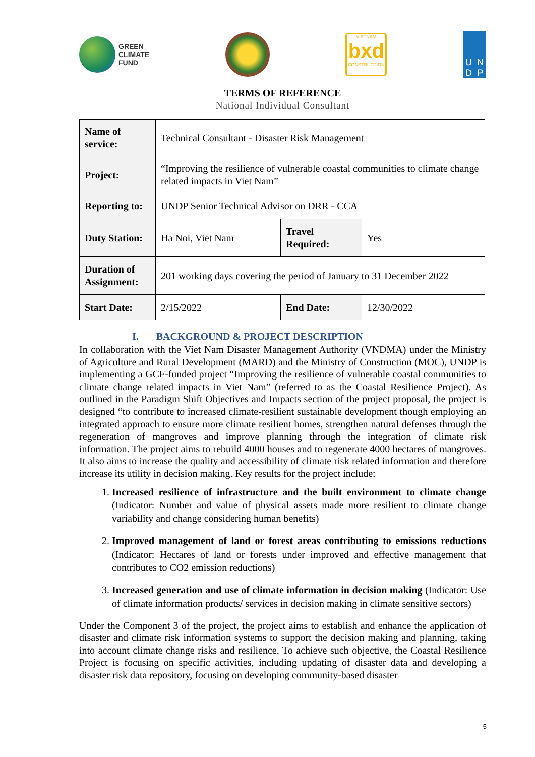GREEN
CLIMATE
FUND
VIETNAM
bxd
CONSTRUCTION
UNDP
TERMS OF REFERENCE
National Individual Consultant
| Name of service: | Technical Consultant - Disaster Risk Management | | |
| Project: | “Improving the resilience of vulnerable coastal communities to climate change related impacts in Viet Nam” | | |
| Reporting to: | UNDP Senior Technical Advisor on DRR - CCA | | |
| Duty Station: | Ha Noi, Viet Nam | Travel Required: | Yes |
| Duration of Assignment: | 201 working days covering the period of January to 31 December 2022 | | |
| Start Date: | 2/15/2022 | End Date: | 12/30/2022 |
I. BACKGROUND & PROJECT DESCRIPTION
In collaboration with the Viet Nam Disaster Management Authority (VNDMA) under the Ministry of Agriculture and Rural Development (MARD) and the Ministry of Construction (MOC), UNDP is implementing a GCF-funded project “Improving the resilience of vulnerable coastal communities to climate change related impacts in Viet Nam” (referred to as the Coastal Resilience Project). As outlined in the Paradigm Shift Objectives and Impacts section of the project proposal, the project is designed “to contribute to increased climate-resilient sustainable development though employing an integrated approach to ensure more climate resilient homes, strengthen natural defenses through the regeneration of mangroves and improve planning through the integration of climate risk information. The project aims to rebuild 4000 houses and to regenerate 4000 hectares of mangroves. It also aims to increase the quality and accessibility of climate risk related information and therefore increase its utility in decision making. Key results for the project include:
1. Increased resilience of infrastructure and the built environment to climate change (Indicator: Number and value of physical assets made more resilient to climate change variability and change considering human benefits)
2. Improved management of land or forest areas contributing to emissions reductions (Indicator: Hectares of land or forests under improved and effective management that contributes to CO2 emission reductions)
3. Increased generation and use of climate information in decision making (Indicator: Use of climate information products/ services in decision making in climate sensitive sectors)
Under the Component 3 of the project, the project aims to establish and enhance the application of disaster and climate risk information systems to support the decision making and planning, taking into account climate change risks and resilience. To achieve such objective, the Coastal Resilience Project is focusing on specific activities, including updating of disaster data and developing a disaster risk data repository, focusing on developing community-based disaster
5